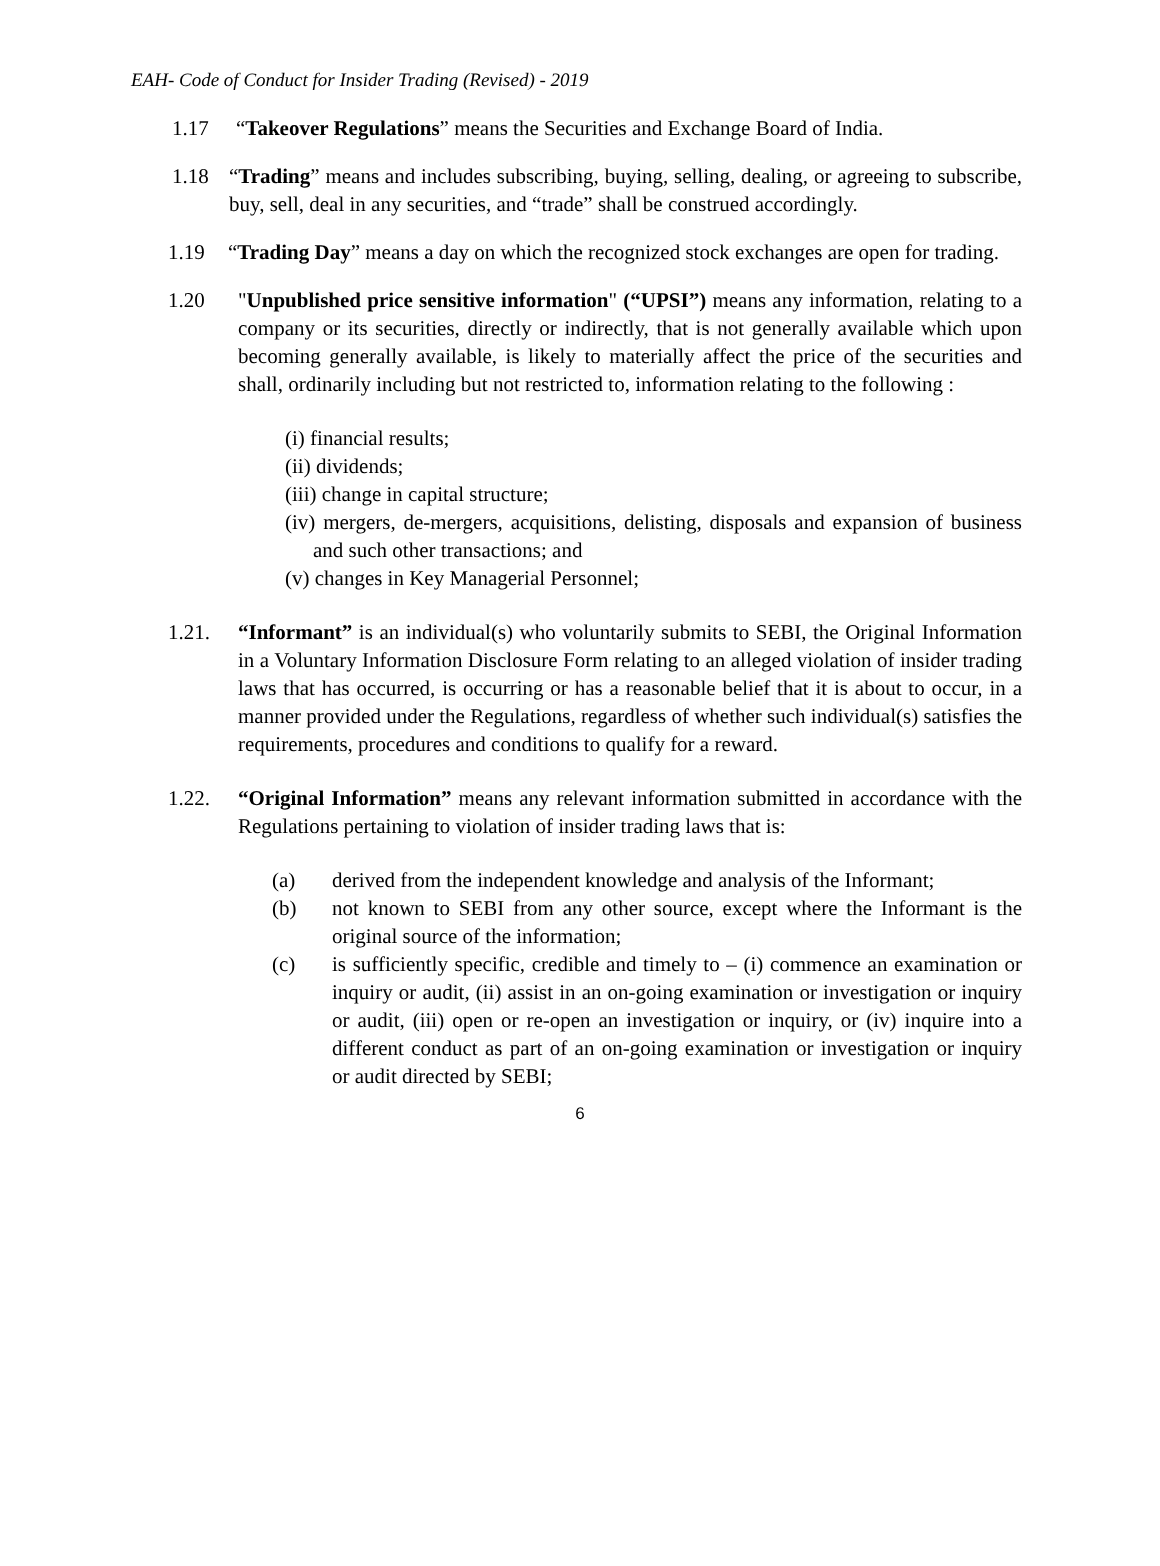EAH- Code of Conduct for Insider Trading (Revised) - 2019
1.17 “Takeover Regulations” means the Securities and Exchange Board of India.
1.18 “Trading” means and includes subscribing, buying, selling, dealing, or agreeing to subscribe, buy, sell, deal in any securities, and “trade” shall be construed accordingly.
1.19 “Trading Day” means a day on which the recognized stock exchanges are open for trading.
1.20 "Unpublished price sensitive information" (“UPSI”) means any information, relating to a company or its securities, directly or indirectly, that is not generally available which upon becoming generally available, is likely to materially affect the price of the securities and shall, ordinarily including but not restricted to, information relating to the following :
(i) financial results;
(ii) dividends;
(iii) change in capital structure;
(iv) mergers, de-mergers, acquisitions, delisting, disposals and expansion of business and such other transactions; and
(v) changes in Key Managerial Personnel;
1.21. “Informant” is an individual(s) who voluntarily submits to SEBI, the Original Information in a Voluntary Information Disclosure Form relating to an alleged violation of insider trading laws that has occurred, is occurring or has a reasonable belief that it is about to occur, in a manner provided under the Regulations, regardless of whether such individual(s) satisfies the requirements, procedures and conditions to qualify for a reward.
1.22. “Original Information” means any relevant information submitted in accordance with the Regulations pertaining to violation of insider trading laws that is:
(a) derived from the independent knowledge and analysis of the Informant;
(b) not known to SEBI from any other source, except where the Informant is the original source of the information;
(c) is sufficiently specific, credible and timely to – (i) commence an examination or inquiry or audit, (ii) assist in an on-going examination or investigation or inquiry or audit, (iii) open or re-open an investigation or inquiry, or (iv) inquire into a different conduct as part of an on-going examination or investigation or inquiry or audit directed by SEBI;
6